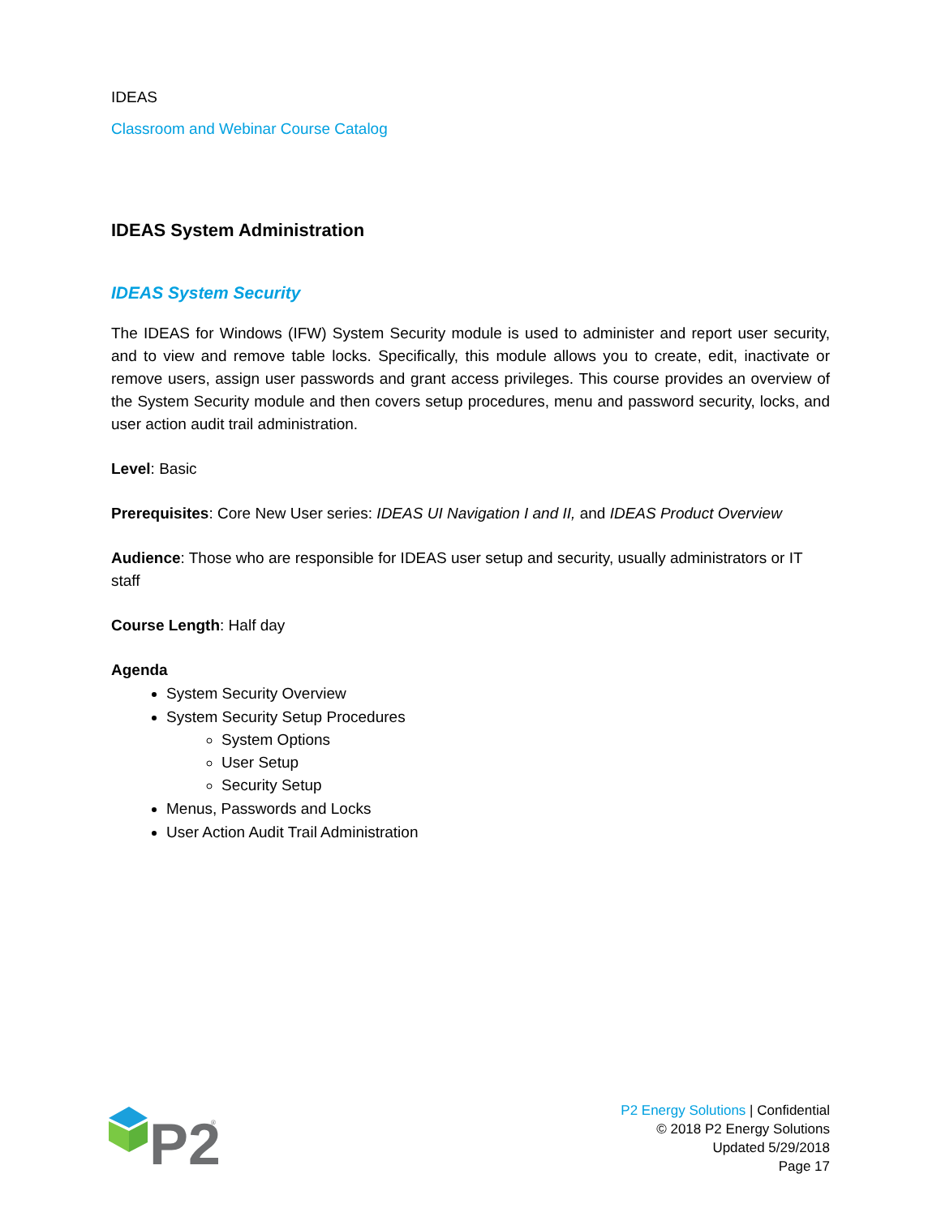IDEAS
Classroom and Webinar Course Catalog
IDEAS System Administration
IDEAS System Security
The IDEAS for Windows (IFW) System Security module is used to administer and report user security, and to view and remove table locks. Specifically, this module allows you to create, edit, inactivate or remove users, assign user passwords and grant access privileges. This course provides an overview of the System Security module and then covers setup procedures, menu and password security, locks, and user action audit trail administration.
Level: Basic
Prerequisites: Core New User series: IDEAS UI Navigation I and II, and IDEAS Product Overview
Audience: Those who are responsible for IDEAS user setup and security, usually administrators or IT staff
Course Length: Half day
Agenda
System Security Overview
System Security Setup Procedures
System Options
User Setup
Security Setup
Menus, Passwords and Locks
User Action Audit Trail Administration
P2
®
P2 Energy Solutions | Confidential
© 2018 P2 Energy Solutions
Updated 5/29/2018
Page 17